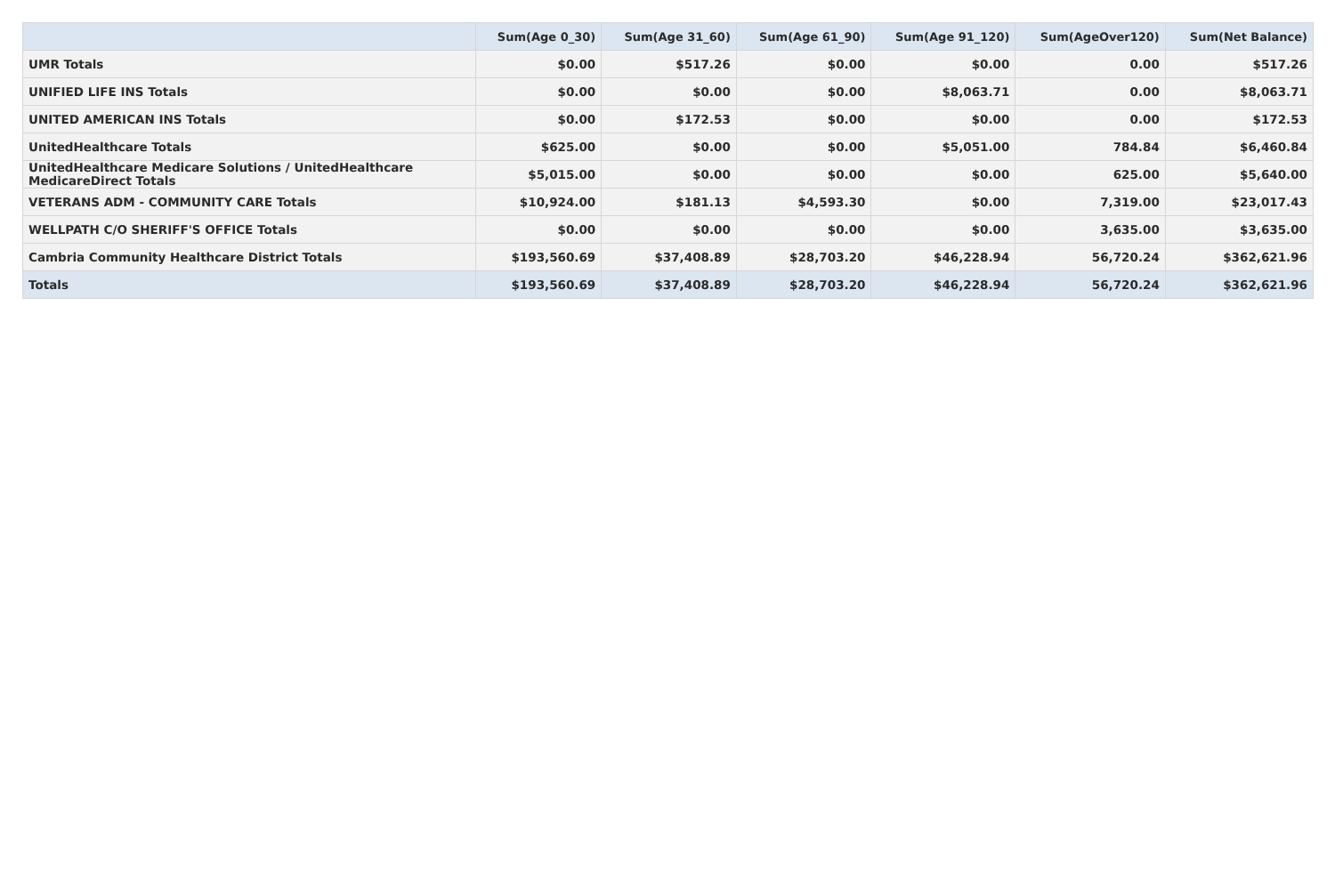| | Sum(Age 0_30) | Sum(Age 31_60) | Sum(Age 61_90) | Sum(Age 91_120) | Sum(AgeOver120) | Sum(Net Balance) |
| --- | --- | --- | --- | --- | --- | --- |
| UMR Totals | $0.00 | $517.26 | $0.00 | $0.00 | 0.00 | $517.26 |
| UNIFIED LIFE INS Totals | $0.00 | $0.00 | $0.00 | $8,063.71 | 0.00 | $8,063.71 |
| UNITED AMERICAN INS Totals | $0.00 | $172.53 | $0.00 | $0.00 | 0.00 | $172.53 |
| UnitedHealthcare Totals | $625.00 | $0.00 | $0.00 | $5,051.00 | 784.84 | $6,460.84 |
| UnitedHealthcare Medicare Solutions / UnitedHealthcare MedicareDirect Totals | $5,015.00 | $0.00 | $0.00 | $0.00 | 625.00 | $5,640.00 |
| VETERANS ADM - COMMUNITY CARE Totals | $10,924.00 | $181.13 | $4,593.30 | $0.00 | 7,319.00 | $23,017.43 |
| WELLPATH C/O SHERIFF'S OFFICE Totals | $0.00 | $0.00 | $0.00 | $0.00 | 3,635.00 | $3,635.00 |
| Cambria Community Healthcare District Totals | $193,560.69 | $37,408.89 | $28,703.20 | $46,228.94 | 56,720.24 | $362,621.96 |
| Totals | $193,560.69 | $37,408.89 | $28,703.20 | $46,228.94 | 56,720.24 | $362,621.96 |